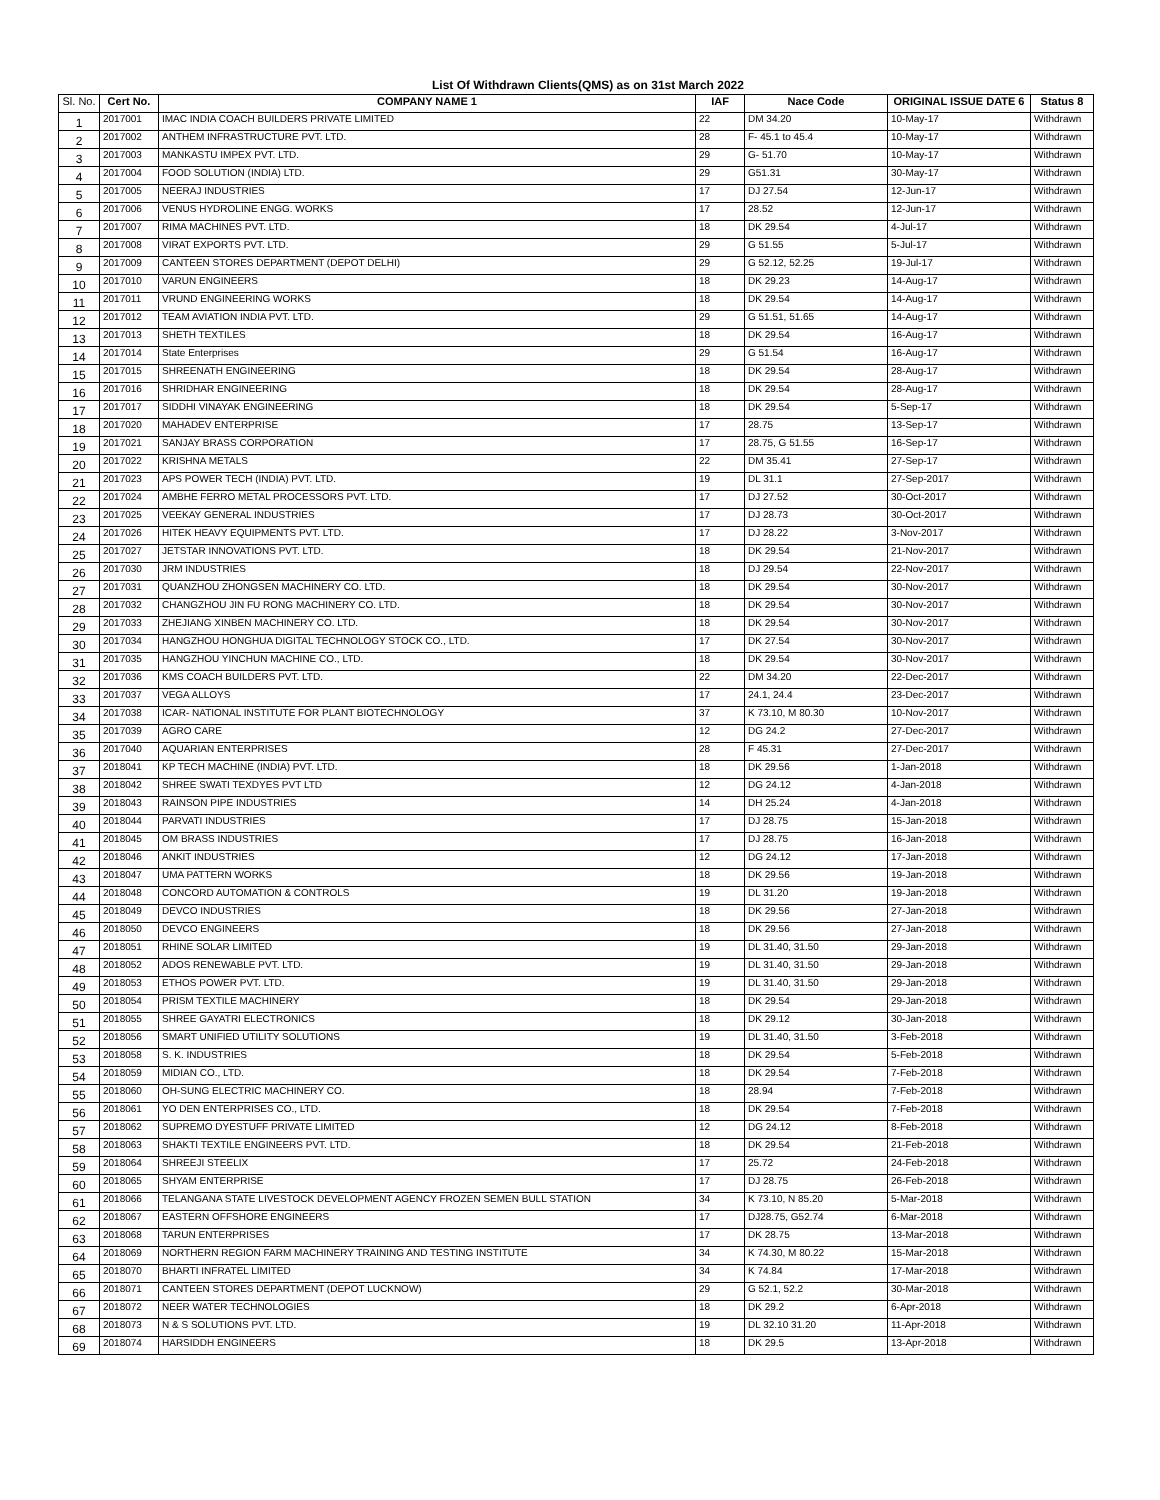List Of Withdrawn Clients(QMS) as on 31st March 2022
| Sl. No. | Cert No. | COMPANY NAME 1 | IAF | Nace Code | ORIGINAL ISSUE DATE 6 | Status 8 |
| --- | --- | --- | --- | --- | --- | --- |
| 1 | 2017001 | IMAC INDIA COACH BUILDERS PRIVATE LIMITED | 22 | DM 34.20 | 10-May-17 | Withdrawn |
| 2 | 2017002 | ANTHEM INFRASTRUCTURE PVT. LTD. | 28 | F- 45.1 to 45.4 | 10-May-17 | Withdrawn |
| 3 | 2017003 | MANKASTU IMPEX PVT. LTD. | 29 | G- 51.70 | 10-May-17 | Withdrawn |
| 4 | 2017004 | FOOD SOLUTION (INDIA) LTD. | 29 | G51.31 | 30-May-17 | Withdrawn |
| 5 | 2017005 | NEERAJ INDUSTRIES | 17 | DJ 27.54 | 12-Jun-17 | Withdrawn |
| 6 | 2017006 | VENUS HYDROLINE ENGG. WORKS | 17 | 28.52 | 12-Jun-17 | Withdrawn |
| 7 | 2017007 | RIMA MACHINES PVT. LTD. | 18 | DK 29.54 | 4-Jul-17 | Withdrawn |
| 8 | 2017008 | VIRAT EXPORTS PVT. LTD. | 29 | G 51.55 | 5-Jul-17 | Withdrawn |
| 9 | 2017009 | CANTEEN STORES DEPARTMENT (DEPOT DELHI) | 29 | G 52.12, 52.25 | 19-Jul-17 | Withdrawn |
| 10 | 2017010 | VARUN ENGINEERS | 18 | DK 29.23 | 14-Aug-17 | Withdrawn |
| 11 | 2017011 | VRUND ENGINEERING WORKS | 18 | DK 29.54 | 14-Aug-17 | Withdrawn |
| 12 | 2017012 | TEAM AVIATION INDIA PVT. LTD. | 29 | G 51.51, 51.65 | 14-Aug-17 | Withdrawn |
| 13 | 2017013 | SHETH TEXTILES | 18 | DK 29.54 | 16-Aug-17 | Withdrawn |
| 14 | 2017014 | State Enterprises | 29 | G 51.54 | 16-Aug-17 | Withdrawn |
| 15 | 2017015 | SHREENATH ENGINEERING | 18 | DK 29.54 | 28-Aug-17 | Withdrawn |
| 16 | 2017016 | SHRIDHAR ENGINEERING | 18 | DK 29.54 | 28-Aug-17 | Withdrawn |
| 17 | 2017017 | SIDDHI VINAYAK ENGINEERING | 18 | DK 29.54 | 5-Sep-17 | Withdrawn |
| 18 | 2017020 | MAHADEV ENTERPRISE | 17 | 28.75 | 13-Sep-17 | Withdrawn |
| 19 | 2017021 | SANJAY BRASS CORPORATION | 17 | 28.75, G 51.55 | 16-Sep-17 | Withdrawn |
| 20 | 2017022 | KRISHNA METALS | 22 | DM 35.41 | 27-Sep-17 | Withdrawn |
| 21 | 2017023 | APS POWER TECH (INDIA) PVT. LTD. | 19 | DL 31.1 | 27-Sep-2017 | Withdrawn |
| 22 | 2017024 | AMBHE FERRO METAL PROCESSORS PVT. LTD. | 17 | DJ 27.52 | 30-Oct-2017 | Withdrawn |
| 23 | 2017025 | VEEKAY GENERAL INDUSTRIES | 17 | DJ 28.73 | 30-Oct-2017 | Withdrawn |
| 24 | 2017026 | HITEK HEAVY EQUIPMENTS PVT. LTD. | 17 | DJ 28.22 | 3-Nov-2017 | Withdrawn |
| 25 | 2017027 | JETSTAR INNOVATIONS PVT. LTD. | 18 | DK 29.54 | 21-Nov-2017 | Withdrawn |
| 26 | 2017030 | JRM INDUSTRIES | 18 | DJ 29.54 | 22-Nov-2017 | Withdrawn |
| 27 | 2017031 | QUANZHOU ZHONGSEN MACHINERY CO. LTD. | 18 | DK 29.54 | 30-Nov-2017 | Withdrawn |
| 28 | 2017032 | CHANGZHOU JIN FU RONG MACHINERY CO. LTD. | 18 | DK 29.54 | 30-Nov-2017 | Withdrawn |
| 29 | 2017033 | ZHEJIANG XINBEN MACHINERY CO. LTD. | 18 | DK 29.54 | 30-Nov-2017 | Withdrawn |
| 30 | 2017034 | HANGZHOU HONGHUA DIGITAL TECHNOLOGY STOCK CO., LTD. | 17 | DK 27.54 | 30-Nov-2017 | Withdrawn |
| 31 | 2017035 | HANGZHOU YINCHUN MACHINE CO., LTD. | 18 | DK 29.54 | 30-Nov-2017 | Withdrawn |
| 32 | 2017036 | KMS COACH BUILDERS PVT. LTD. | 22 | DM 34.20 | 22-Dec-2017 | Withdrawn |
| 33 | 2017037 | VEGA ALLOYS | 17 | 24.1, 24.4 | 23-Dec-2017 | Withdrawn |
| 34 | 2017038 | ICAR- NATIONAL INSTITUTE FOR PLANT BIOTECHNOLOGY | 37 | K 73.10, M 80.30 | 10-Nov-2017 | Withdrawn |
| 35 | 2017039 | AGRO CARE | 12 | DG 24.2 | 27-Dec-2017 | Withdrawn |
| 36 | 2017040 | AQUARIAN ENTERPRISES | 28 | F 45.31 | 27-Dec-2017 | Withdrawn |
| 37 | 2018041 | KP TECH MACHINE (INDIA) PVT. LTD. | 18 | DK 29.56 | 1-Jan-2018 | Withdrawn |
| 38 | 2018042 | SHREE SWATI TEXDYES PVT LTD | 12 | DG 24.12 | 4-Jan-2018 | Withdrawn |
| 39 | 2018043 | RAINSON PIPE INDUSTRIES | 14 | DH 25.24 | 4-Jan-2018 | Withdrawn |
| 40 | 2018044 | PARVATI INDUSTRIES | 17 | DJ 28.75 | 15-Jan-2018 | Withdrawn |
| 41 | 2018045 | OM BRASS INDUSTRIES | 17 | DJ 28.75 | 16-Jan-2018 | Withdrawn |
| 42 | 2018046 | ANKIT INDUSTRIES | 12 | DG 24.12 | 17-Jan-2018 | Withdrawn |
| 43 | 2018047 | UMA PATTERN WORKS | 18 | DK 29.56 | 19-Jan-2018 | Withdrawn |
| 44 | 2018048 | CONCORD AUTOMATION & CONTROLS | 19 | DL 31.20 | 19-Jan-2018 | Withdrawn |
| 45 | 2018049 | DEVCO INDUSTRIES | 18 | DK 29.56 | 27-Jan-2018 | Withdrawn |
| 46 | 2018050 | DEVCO ENGINEERS | 18 | DK 29.56 | 27-Jan-2018 | Withdrawn |
| 47 | 2018051 | RHINE SOLAR LIMITED | 19 | DL 31.40, 31.50 | 29-Jan-2018 | Withdrawn |
| 48 | 2018052 | ADOS RENEWABLE PVT. LTD. | 19 | DL 31.40, 31.50 | 29-Jan-2018 | Withdrawn |
| 49 | 2018053 | ETHOS POWER PVT. LTD. | 19 | DL 31.40, 31.50 | 29-Jan-2018 | Withdrawn |
| 50 | 2018054 | PRISM TEXTILE MACHINERY | 18 | DK 29.54 | 29-Jan-2018 | Withdrawn |
| 51 | 2018055 | SHREE GAYATRI ELECTRONICS | 18 | DK 29.12 | 30-Jan-2018 | Withdrawn |
| 52 | 2018056 | SMART UNIFIED UTILITY SOLUTIONS | 19 | DL 31.40, 31.50 | 3-Feb-2018 | Withdrawn |
| 53 | 2018058 | S. K. INDUSTRIES | 18 | DK 29.54 | 5-Feb-2018 | Withdrawn |
| 54 | 2018059 | MIDIAN CO., LTD. | 18 | DK 29.54 | 7-Feb-2018 | Withdrawn |
| 55 | 2018060 | OH-SUNG ELECTRIC MACHINERY CO. | 18 | 28.94 | 7-Feb-2018 | Withdrawn |
| 56 | 2018061 | YO DEN ENTERPRISES CO., LTD. | 18 | DK 29.54 | 7-Feb-2018 | Withdrawn |
| 57 | 2018062 | SUPREMO DYESTUFF PRIVATE LIMITED | 12 | DG 24.12 | 8-Feb-2018 | Withdrawn |
| 58 | 2018063 | SHAKTI TEXTILE ENGINEERS PVT. LTD. | 18 | DK 29.54 | 21-Feb-2018 | Withdrawn |
| 59 | 2018064 | SHREEJI STEELIX | 17 | 25.72 | 24-Feb-2018 | Withdrawn |
| 60 | 2018065 | SHYAM ENTERPRISE | 17 | DJ 28.75 | 26-Feb-2018 | Withdrawn |
| 61 | 2018066 | TELANGANA STATE LIVESTOCK DEVELOPMENT AGENCY FROZEN SEMEN BULL STATION | 34 | K 73.10, N 85.20 | 5-Mar-2018 | Withdrawn |
| 62 | 2018067 | EASTERN OFFSHORE ENGINEERS | 17 | DJ28.75, G52.74 | 6-Mar-2018 | Withdrawn |
| 63 | 2018068 | TARUN ENTERPRISES | 17 | DK 28.75 | 13-Mar-2018 | Withdrawn |
| 64 | 2018069 | NORTHERN REGION FARM MACHINERY TRAINING AND TESTING INSTITUTE | 34 | K 74.30, M 80.22 | 15-Mar-2018 | Withdrawn |
| 65 | 2018070 | BHARTI INFRATEL LIMITED | 34 | K 74.84 | 17-Mar-2018 | Withdrawn |
| 66 | 2018071 | CANTEEN STORES DEPARTMENT (DEPOT LUCKNOW) | 29 | G 52.1, 52.2 | 30-Mar-2018 | Withdrawn |
| 67 | 2018072 | NEER WATER TECHNOLOGIES | 18 | DK 29.2 | 6-Apr-2018 | Withdrawn |
| 68 | 2018073 | N & S SOLUTIONS PVT. LTD. | 19 | DL 32.10 31.20 | 11-Apr-2018 | Withdrawn |
| 69 | 2018074 | HARSIDDH ENGINEERS | 18 | DK 29.5 | 13-Apr-2018 | Withdrawn |